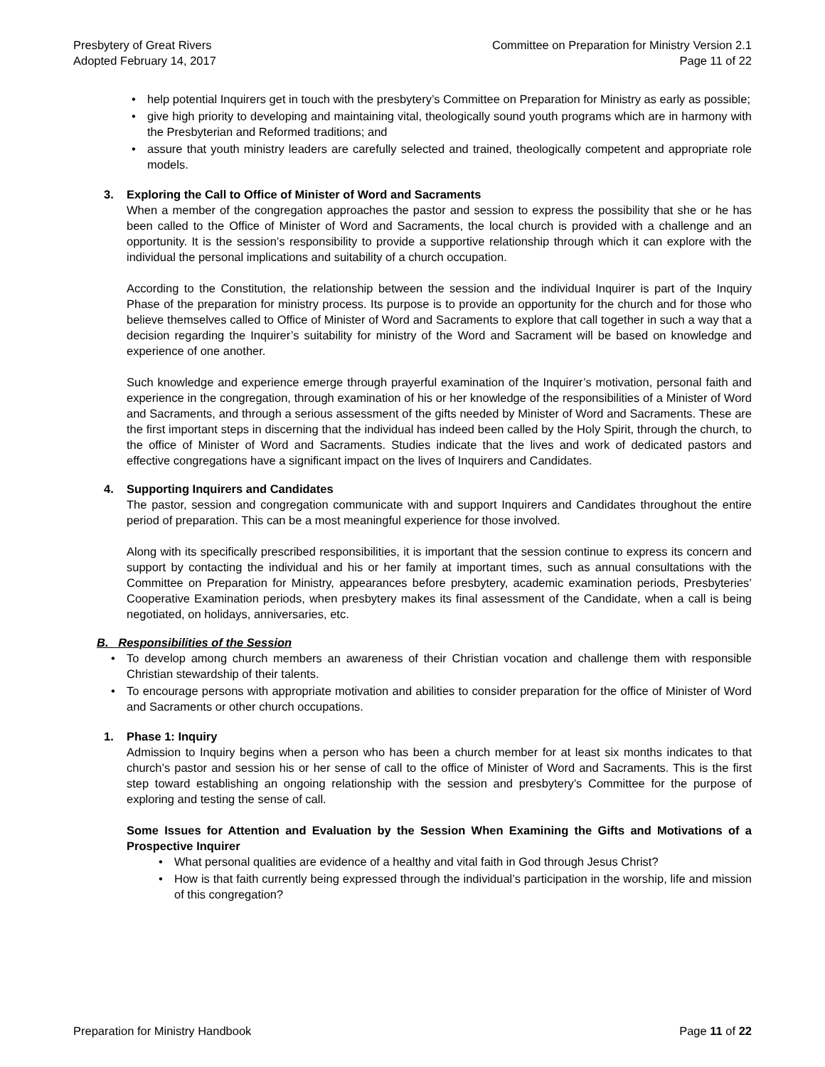Presbytery of Great Rivers
Adopted February 14, 2017
Committee on Preparation for Ministry Version 2.1
Page 11 of 22
• help potential Inquirers get in touch with the presbytery’s Committee on Preparation for Ministry as early as possible;
• give high priority to developing and maintaining vital, theologically sound youth programs which are in harmony with the Presbyterian and Reformed traditions; and
• assure that youth ministry leaders are carefully selected and trained, theologically competent and appropriate role models.
3. Exploring the Call to Office of Minister of Word and Sacraments
When a member of the congregation approaches the pastor and session to express the possibility that she or he has been called to the Office of Minister of Word and Sacraments, the local church is provided with a challenge and an opportunity. It is the session’s responsibility to provide a supportive relationship through which it can explore with the individual the personal implications and suitability of a church occupation.
According to the Constitution, the relationship between the session and the individual Inquirer is part of the Inquiry Phase of the preparation for ministry process. Its purpose is to provide an opportunity for the church and for those who believe themselves called to Office of Minister of Word and Sacraments to explore that call together in such a way that a decision regarding the Inquirer’s suitability for ministry of the Word and Sacrament will be based on knowledge and experience of one another.
Such knowledge and experience emerge through prayerful examination of the Inquirer’s motivation, personal faith and experience in the congregation, through examination of his or her knowledge of the responsibilities of a Minister of Word and Sacraments, and through a serious assessment of the gifts needed by Minister of Word and Sacraments. These are the first important steps in discerning that the individual has indeed been called by the Holy Spirit, through the church, to the office of Minister of Word and Sacraments. Studies indicate that the lives and work of dedicated pastors and effective congregations have a significant impact on the lives of Inquirers and Candidates.
4. Supporting Inquirers and Candidates
The pastor, session and congregation communicate with and support Inquirers and Candidates throughout the entire period of preparation. This can be a most meaningful experience for those involved.
Along with its specifically prescribed responsibilities, it is important that the session continue to express its concern and support by contacting the individual and his or her family at important times, such as annual consultations with the Committee on Preparation for Ministry, appearances before presbytery, academic examination periods, Presbyteries’ Cooperative Examination periods, when presbytery makes its final assessment of the Candidate, when a call is being negotiated, on holidays, anniversaries, etc.
B. Responsibilities of the Session
• To develop among church members an awareness of their Christian vocation and challenge them with responsible Christian stewardship of their talents.
• To encourage persons with appropriate motivation and abilities to consider preparation for the office of Minister of Word and Sacraments or other church occupations.
1. Phase 1: Inquiry
Admission to Inquiry begins when a person who has been a church member for at least six months indicates to that church’s pastor and session his or her sense of call to the office of Minister of Word and Sacraments. This is the first step toward establishing an ongoing relationship with the session and presbytery’s Committee for the purpose of exploring and testing the sense of call.
Some Issues for Attention and Evaluation by the Session When Examining the Gifts and Motivations of a Prospective Inquirer
• What personal qualities are evidence of a healthy and vital faith in God through Jesus Christ?
• How is that faith currently being expressed through the individual’s participation in the worship, life and mission of this congregation?
Preparation for Ministry Handbook
Page 11 of 22